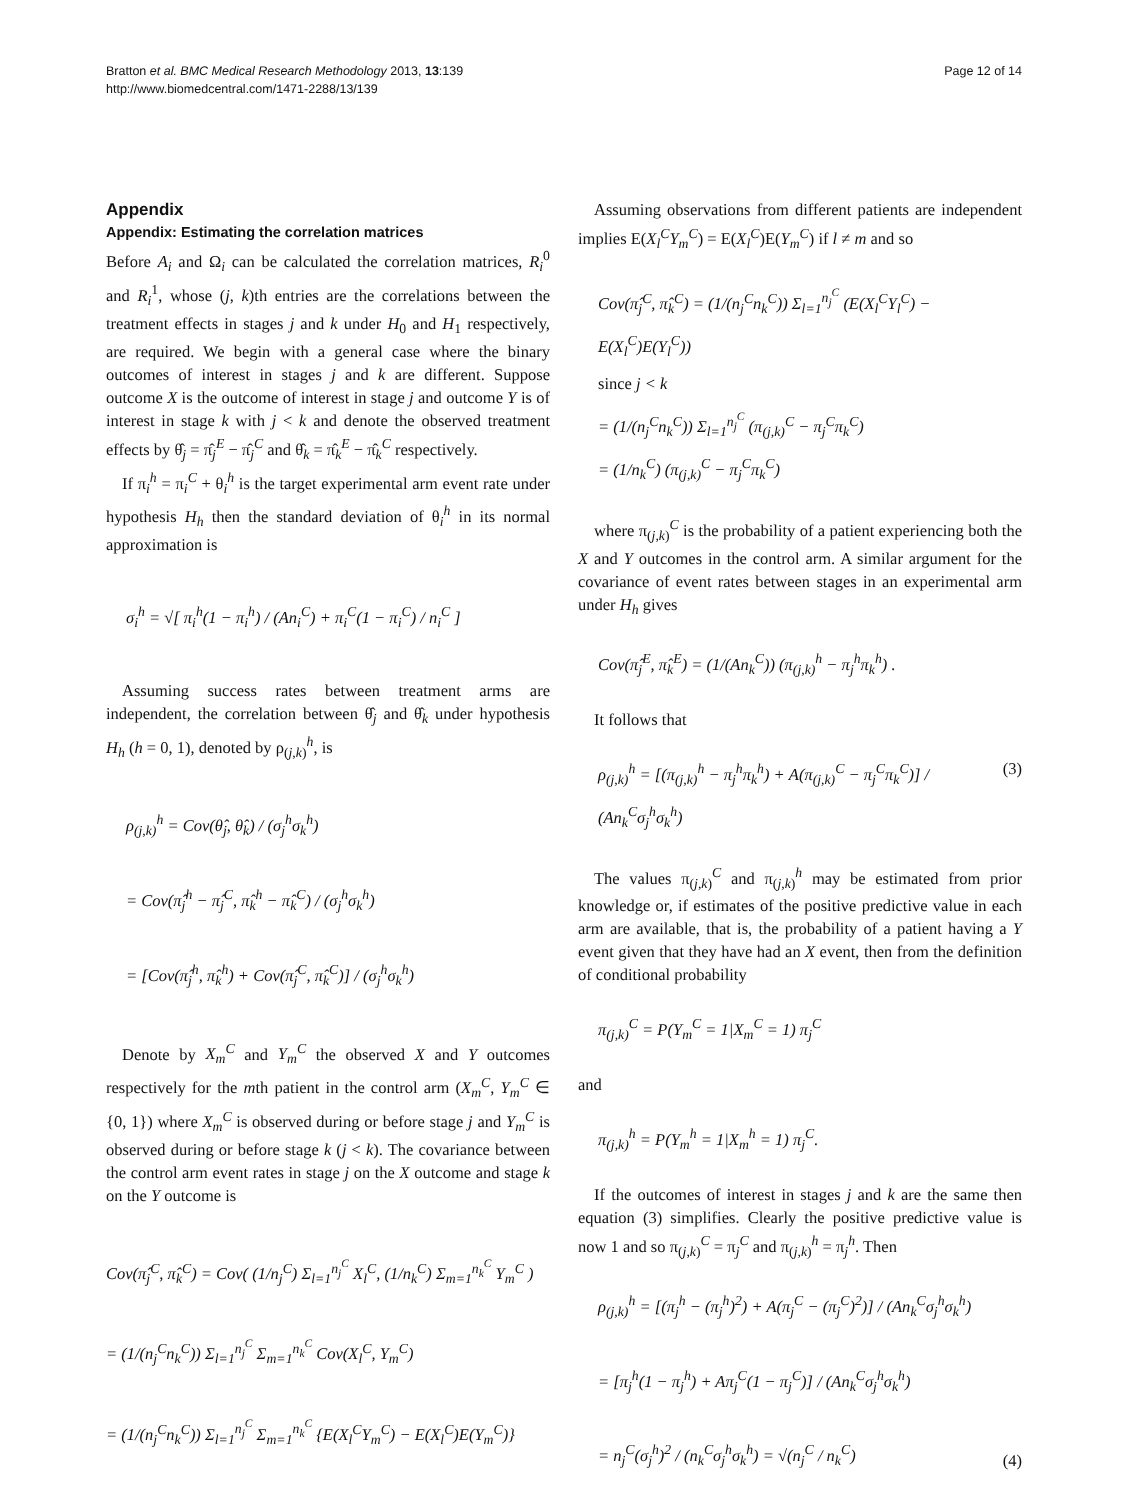Bratton et al. BMC Medical Research Methodology 2013, 13:139
http://www.biomedcentral.com/1471-2288/13/139
Page 12 of 14
Appendix
Appendix: Estimating the correlation matrices
Before A<sub>i</sub> and Ω<sub>i</sub> can be calculated the correlation matrices, R<sub>i</sub><sup>0</sup> and R<sub>i</sub><sup>1</sup>, whose (j, k)th entries are the correlations between the treatment effects in stages j and k under H<sub>0</sub> and H<sub>1</sub> respectively, are required. We begin with a general case where the binary outcomes of interest in stages j and k are different. Suppose outcome X is the outcome of interest in stage j and outcome Y is of interest in stage k with j < k and denote the observed treatment effects by θ̂<sub>j</sub> = π̂<sub>j</sub><sup>E</sup> − π̂<sub>j</sub><sup>C</sup> and θ̂<sub>k</sub> = π̂<sub>k</sub><sup>E</sup> − π̂<sub>k</sub><sup>C</sup> respectively.
If π<sub>i</sub><sup>h</sup> = π<sub>i</sub><sup>C</sup> + θ<sub>i</sub><sup>h</sup> is the target experimental arm event rate under hypothesis H<sub>h</sub> then the standard deviation of θ<sub>i</sub><sup>h</sup> in its normal approximation is
σ<sub>i</sub><sup>h</sup> = √[ π<sub>i</sub><sup>h</sup>(1 − π<sub>i</sub><sup>h</sup>) / (An<sub>i</sub><sup>C</sup>) + π<sub>i</sub><sup>C</sup>(1 − π<sub>i</sub><sup>C</sup>) / n<sub>i</sub><sup>C</sup> ]
Assuming success rates between treatment arms are independent, the correlation between θ̂<sub>j</sub> and θ̂<sub>k</sub> under hypothesis H<sub>h</sub> (h = 0, 1), denoted by ρ<sub>(j,k)</sub><sup>h</sup>, is
ρ<sub>(j,k)</sub><sup>h</sup> = Cov(θ̂<sub>j</sub>, θ̂<sub>k</sub>) / (σ<sub>j</sub><sup>h</sup>σ<sub>k</sub><sup>h</sup>)
= Cov(π̂<sub>j</sub><sup>h</sup> − π̂<sub>j</sub><sup>C</sup>, π̂<sub>k</sub><sup>h</sup> − π̂<sub>k</sub><sup>C</sup>) / (σ<sub>j</sub><sup>h</sup>σ<sub>k</sub><sup>h</sup>)
= [Cov(π̂<sub>j</sub><sup>h</sup>, π̂<sub>k</sub><sup>h</sup>) + Cov(π̂<sub>j</sub><sup>C</sup>, π̂<sub>k</sub><sup>C</sup>)] / (σ<sub>j</sub><sup>h</sup>σ<sub>k</sub><sup>h</sup>)
Denote by X<sub>m</sub><sup>C</sup> and Y<sub>m</sub><sup>C</sup> the observed X and Y outcomes respectively for the mth patient in the control arm (X<sub>m</sub><sup>C</sup>, Y<sub>m</sub><sup>C</sup> ∈ {0, 1}) where X<sub>m</sub><sup>C</sup> is observed during or before stage j and Y<sub>m</sub><sup>C</sup> is observed during or before stage k (j < k). The covariance between the control arm event rates in stage j on the X outcome and stage k on the Y outcome is
Cov(π̂<sub>j</sub><sup>C</sup>, π̂<sub>k</sub><sup>C</sup>) = Cov( (1/n<sub>j</sub><sup>C</sup>) Σ<sub>l=1</sub><sup>n<sub>j</sub><sup>C</sup></sup> X<sub>l</sub><sup>C</sup>, (1/n<sub>k</sub><sup>C</sup>) Σ<sub>m=1</sub><sup>n<sub>k</sub><sup>C</sup></sup> Y<sub>m</sub><sup>C</sup> )
= (1/(n<sub>j</sub><sup>C</sup>n<sub>k</sub><sup>C</sup>)) Σ<sub>l=1</sub><sup>n<sub>j</sub><sup>C</sup></sup> Σ<sub>m=1</sub><sup>n<sub>k</sub><sup>C</sup></sup> Cov(X<sub>l</sub><sup>C</sup>, Y<sub>m</sub><sup>C</sup>)
= (1/(n<sub>j</sub><sup>C</sup>n<sub>k</sub><sup>C</sup>)) Σ<sub>l=1</sub><sup>n<sub>j</sub><sup>C</sup></sup> Σ<sub>m=1</sub><sup>n<sub>k</sub><sup>C</sup></sup> {E(X<sub>l</sub><sup>C</sup>Y<sub>m</sub><sup>C</sup>) − E(X<sub>l</sub><sup>C</sup>)E(Y<sub>m</sub><sup>C</sup>)}
Assuming observations from different patients are independent implies E(X<sub>l</sub><sup>C</sup>Y<sub>m</sub><sup>C</sup>) = E(X<sub>l</sub><sup>C</sup>)E(Y<sub>m</sub><sup>C</sup>) if l ≠ m and so
Cov(π̂<sub>j</sub><sup>C</sup>, π̂<sub>k</sub><sup>C</sup>) = (1/(n<sub>j</sub><sup>C</sup>n<sub>k</sub><sup>C</sup>)) Σ<sub>l=1</sub><sup>n<sub>j</sub><sup>C</sup></sup> (E(X<sub>l</sub><sup>C</sup>Y<sub>l</sub><sup>C</sup>) − E(X<sub>l</sub><sup>C</sup>)E(Y<sub>l</sub><sup>C</sup>))
since j < k
= (1/(n<sub>j</sub><sup>C</sup>n<sub>k</sub><sup>C</sup>)) Σ<sub>l=1</sub><sup>n<sub>j</sub><sup>C</sup></sup> (π<sub>(j,k)</sub><sup>C</sup> − π<sub>j</sub><sup>C</sup>π<sub>k</sub><sup>C</sup>)
= (1/n<sub>k</sub><sup>C</sup>) (π<sub>(j,k)</sub><sup>C</sup> − π<sub>j</sub><sup>C</sup>π<sub>k</sub><sup>C</sup>)
where π<sub>(j,k)</sub><sup>C</sup> is the probability of a patient experiencing both the X and Y outcomes in the control arm. A similar argument for the covariance of event rates between stages in an experimental arm under H<sub>h</sub> gives
Cov(π̂<sub>j</sub><sup>E</sup>, π̂<sub>k</sub><sup>E</sup>) = (1/(An<sub>k</sub><sup>C</sup>)) (π<sub>(j,k)</sub><sup>h</sup> − π<sub>j</sub><sup>h</sup>π<sub>k</sub><sup>h</sup>) .
It follows that
ρ<sub>(j,k)</sub><sup>h</sup> = [(π<sub>(j,k)</sub><sup>h</sup> − π<sub>j</sub><sup>h</sup>π<sub>k</sub><sup>h</sup>) + A(π<sub>(j,k)</sub><sup>C</sup> − π<sub>j</sub><sup>C</sup>π<sub>k</sub><sup>C</sup>)] / (An<sub>k</sub><sup>C</sup>σ<sub>j</sub><sup>h</sup>σ<sub>k</sub><sup>h</sup>) (3)
The values π<sub>(j,k)</sub><sup>C</sup> and π<sub>(j,k)</sub><sup>h</sup> may be estimated from prior knowledge or, if estimates of the positive predictive value in each arm are available, that is, the probability of a patient having a Y event given that they have had an X event, then from the definition of conditional probability
π<sub>(j,k)</sub><sup>C</sup> = P(Y<sub>m</sub><sup>C</sup> = 1|X<sub>m</sub><sup>C</sup> = 1) π<sub>j</sub><sup>C</sup>
and
π<sub>(j,k)</sub><sup>h</sup> = P(Y<sub>m</sub><sup>h</sup> = 1|X<sub>m</sub><sup>h</sup> = 1) π<sub>j</sub><sup>C</sup>.
If the outcomes of interest in stages j and k are the same then equation (3) simplifies. Clearly the positive predictive value is now 1 and so π<sub>(j,k)</sub><sup>C</sup> = π<sub>j</sub><sup>C</sup> and π<sub>(j,k)</sub><sup>h</sup> = π<sub>j</sub><sup>h</sup>. Then
ρ<sub>(j,k)</sub><sup>h</sup> = [(π<sub>j</sub><sup>h</sup> − (π<sub>j</sub><sup>h</sup>)<sup>2</sup>) + A(π<sub>j</sub><sup>C</sup> − (π<sub>j</sub><sup>C</sup>)<sup>2</sup>)] / (An<sub>k</sub><sup>C</sup>σ<sub>j</sub><sup>h</sup>σ<sub>k</sub><sup>h</sup>)
= [π<sub>j</sub><sup>h</sup>(1 − π<sub>j</sub><sup>h</sup>) + Aπ<sub>j</sub><sup>C</sup>(1 − π<sub>j</sub><sup>C</sup>)] / (An<sub>k</sub><sup>C</sup>σ<sub>j</sub><sup>h</sup>σ<sub>k</sub><sup>h</sup>)
= n<sub>j</sub><sup>C</sup>(σ<sub>j</sub><sup>h</sup>)<sup>2</sup> / (n<sub>k</sub><sup>C</sup>σ<sub>j</sub><sup>h</sup>σ<sub>k</sub><sup>h</sup>) = √(n<sub>j</sub><sup>C</sup> / n<sub>k</sub><sup>C</sup>) (4)